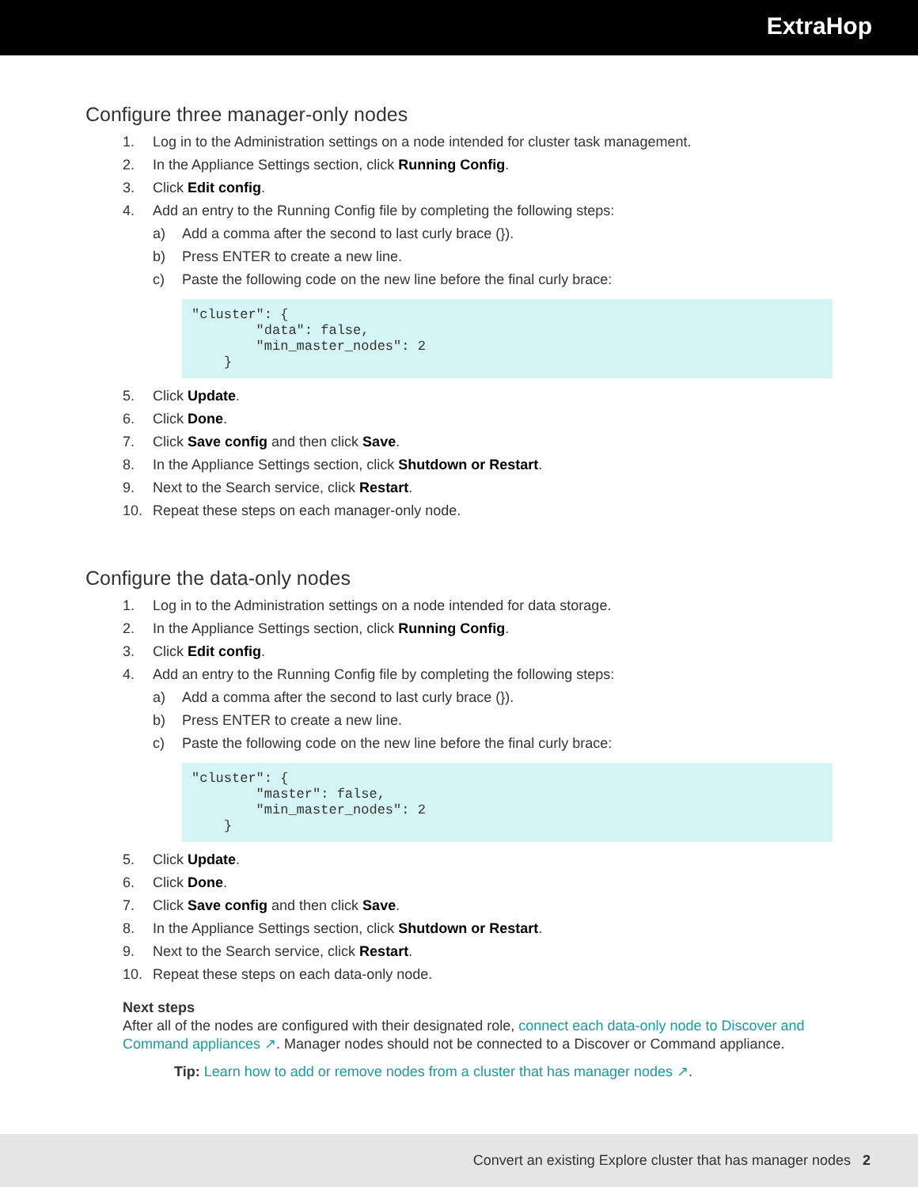ExtraHop
Configure three manager-only nodes
1. Log in to the Administration settings on a node intended for cluster task management.
2. In the Appliance Settings section, click Running Config.
3. Click Edit config.
4. Add an entry to the Running Config file by completing the following steps:
a) Add a comma after the second to last curly brace (}).
b) Press ENTER to create a new line.
c) Paste the following code on the new line before the final curly brace:
"cluster": {
        "data": false,
        "min_master_nodes": 2
    }
5. Click Update.
6. Click Done.
7. Click Save config and then click Save.
8. In the Appliance Settings section, click Shutdown or Restart.
9. Next to the Search service, click Restart.
10. Repeat these steps on each manager-only node.
Configure the data-only nodes
1. Log in to the Administration settings on a node intended for data storage.
2. In the Appliance Settings section, click Running Config.
3. Click Edit config.
4. Add an entry to the Running Config file by completing the following steps:
a) Add a comma after the second to last curly brace (}).
b) Press ENTER to create a new line.
c) Paste the following code on the new line before the final curly brace:
"cluster": {
        "master": false,
        "min_master_nodes": 2
    }
5. Click Update.
6. Click Done.
7. Click Save config and then click Save.
8. In the Appliance Settings section, click Shutdown or Restart.
9. Next to the Search service, click Restart.
10. Repeat these steps on each data-only node.
Next steps
After all of the nodes are configured with their designated role, connect each data-only node to Discover and Command appliances ↗. Manager nodes should not be connected to a Discover or Command appliance.
Tip: Learn how to add or remove nodes from a cluster that has manager nodes ↗.
Convert an existing Explore cluster that has manager nodes 2